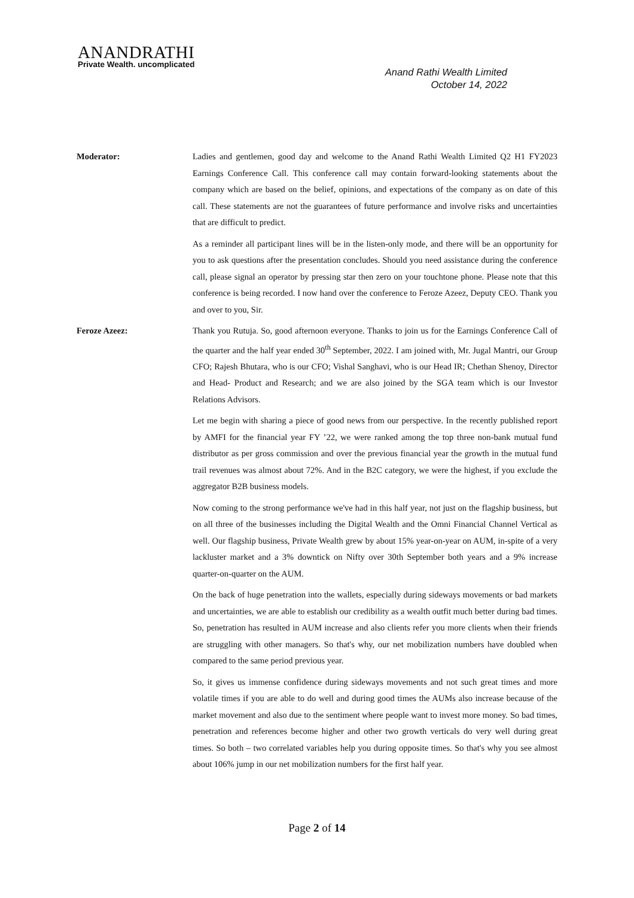ANANDRATHI
Private Wealth. uncomplicated
Anand Rathi Wealth Limited
October 14, 2022
Moderator: Ladies and gentlemen, good day and welcome to the Anand Rathi Wealth Limited Q2 H1 FY2023 Earnings Conference Call. This conference call may contain forward-looking statements about the company which are based on the belief, opinions, and expectations of the company as on date of this call. These statements are not the guarantees of future performance and involve risks and uncertainties that are difficult to predict.
As a reminder all participant lines will be in the listen-only mode, and there will be an opportunity for you to ask questions after the presentation concludes. Should you need assistance during the conference call, please signal an operator by pressing star then zero on your touchtone phone. Please note that this conference is being recorded. I now hand over the conference to Feroze Azeez, Deputy CEO. Thank you and over to you, Sir.
Feroze Azeez: Thank you Rutuja. So, good afternoon everyone. Thanks to join us for the Earnings Conference Call of the quarter and the half year ended 30<sup>th</sup> September, 2022. I am joined with, Mr. Jugal Mantri, our Group CFO; Rajesh Bhutara, who is our CFO; Vishal Sanghavi, who is our Head IR; Chethan Shenoy, Director and Head- Product and Research; and we are also joined by the SGA team which is our Investor Relations Advisors.
Let me begin with sharing a piece of good news from our perspective. In the recently published report by AMFI for the financial year FY ’22, we were ranked among the top three non-bank mutual fund distributor as per gross commission and over the previous financial year the growth in the mutual fund trail revenues was almost about 72%. And in the B2C category, we were the highest, if you exclude the aggregator B2B business models.
Now coming to the strong performance we've had in this half year, not just on the flagship business, but on all three of the businesses including the Digital Wealth and the Omni Financial Channel Vertical as well. Our flagship business, Private Wealth grew by about 15% year-on-year on AUM, in-spite of a very lackluster market and a 3% downtick on Nifty over 30th September both years and a 9% increase quarter-on-quarter on the AUM.
On the back of huge penetration into the wallets, especially during sideways movements or bad markets and uncertainties, we are able to establish our credibility as a wealth outfit much better during bad times. So, penetration has resulted in AUM increase and also clients refer you more clients when their friends are struggling with other managers. So that's why, our net mobilization numbers have doubled when compared to the same period previous year.
So, it gives us immense confidence during sideways movements and not such great times and more volatile times if you are able to do well and during good times the AUMs also increase because of the market movement and also due to the sentiment where people want to invest more money. So bad times, penetration and references become higher and other two growth verticals do very well during great times. So both – two correlated variables help you during opposite times. So that's why you see almost about 106% jump in our net mobilization numbers for the first half year.
Page 2 of 14